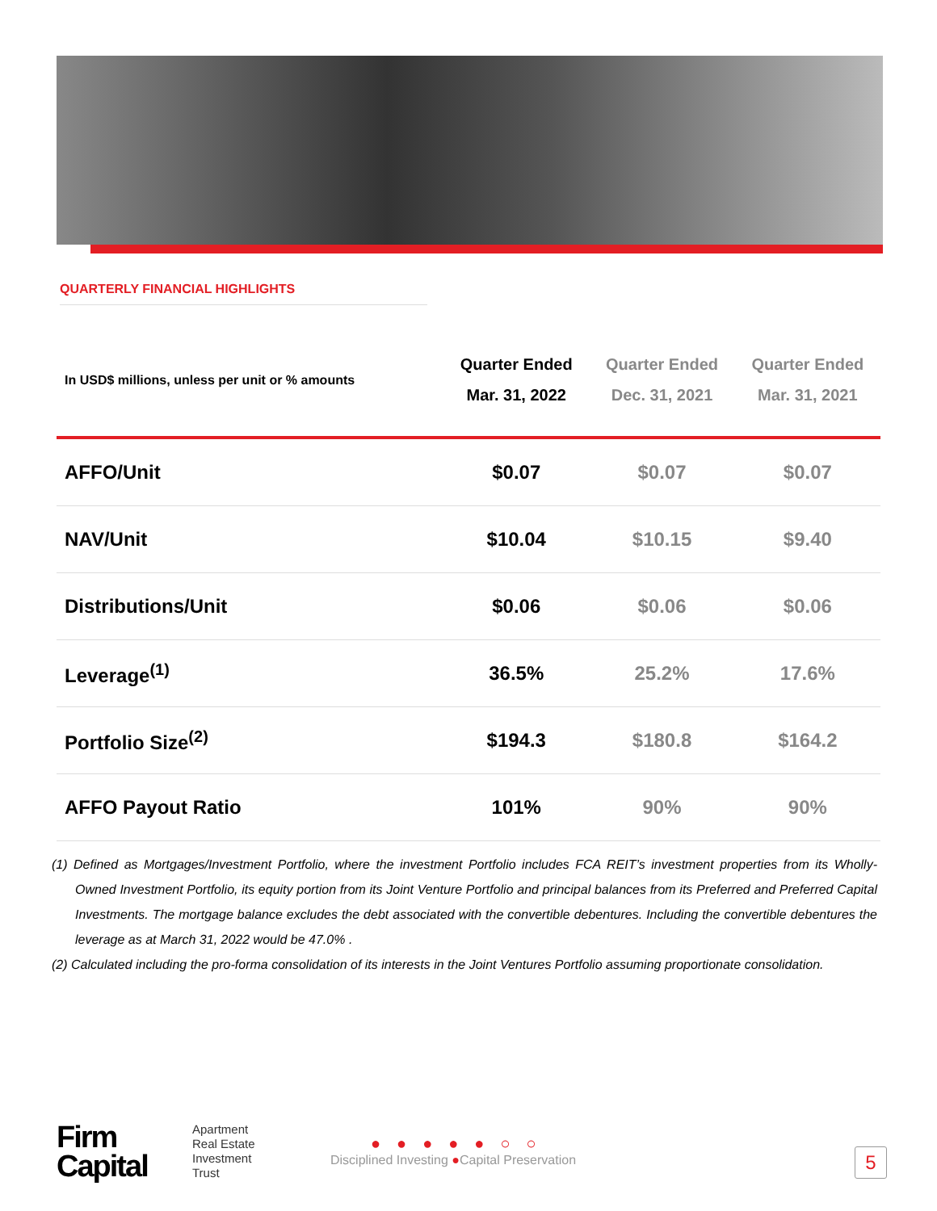QUARTERLY FINANCIAL HIGHLIGHTS
| In USD$ millions, unless per unit or % amounts | Quarter Ended Mar. 31, 2022 | Quarter Ended Dec. 31, 2021 | Quarter Ended Mar. 31, 2021 |
| --- | --- | --- | --- |
| AFFO/Unit | $0.07 | $0.07 | $0.07 |
| NAV/Unit | $10.04 | $10.15 | $9.40 |
| Distributions/Unit | $0.06 | $0.06 | $0.06 |
| Leverage<sup>(1)</sup> | 36.5% | 25.2% | 17.6% |
| Portfolio Size<sup>(2)</sup> | $194.3 | $180.8 | $164.2 |
| AFFO Payout Ratio | 101% | 90% | 90% |
(1) Defined as Mortgages/Investment Portfolio, where the investment Portfolio includes FCA REIT’s investment properties from its Wholly-Owned Investment Portfolio, its equity portion from its Joint Venture Portfolio and principal balances from its Preferred and Preferred Capital Investments. The mortgage balance excludes the debt associated with the convertible debentures. Including the convertible debentures the leverage as at March 31, 2022 would be 47.0% .
(2) Calculated including the pro-forma consolidation of its interests in the Joint Ventures Portfolio assuming proportionate consolidation.
Firm
Capital
Apartment
Real Estate
Investment
Trust
●●●●●○○
Disciplined Investing ●Capital Preservation
5